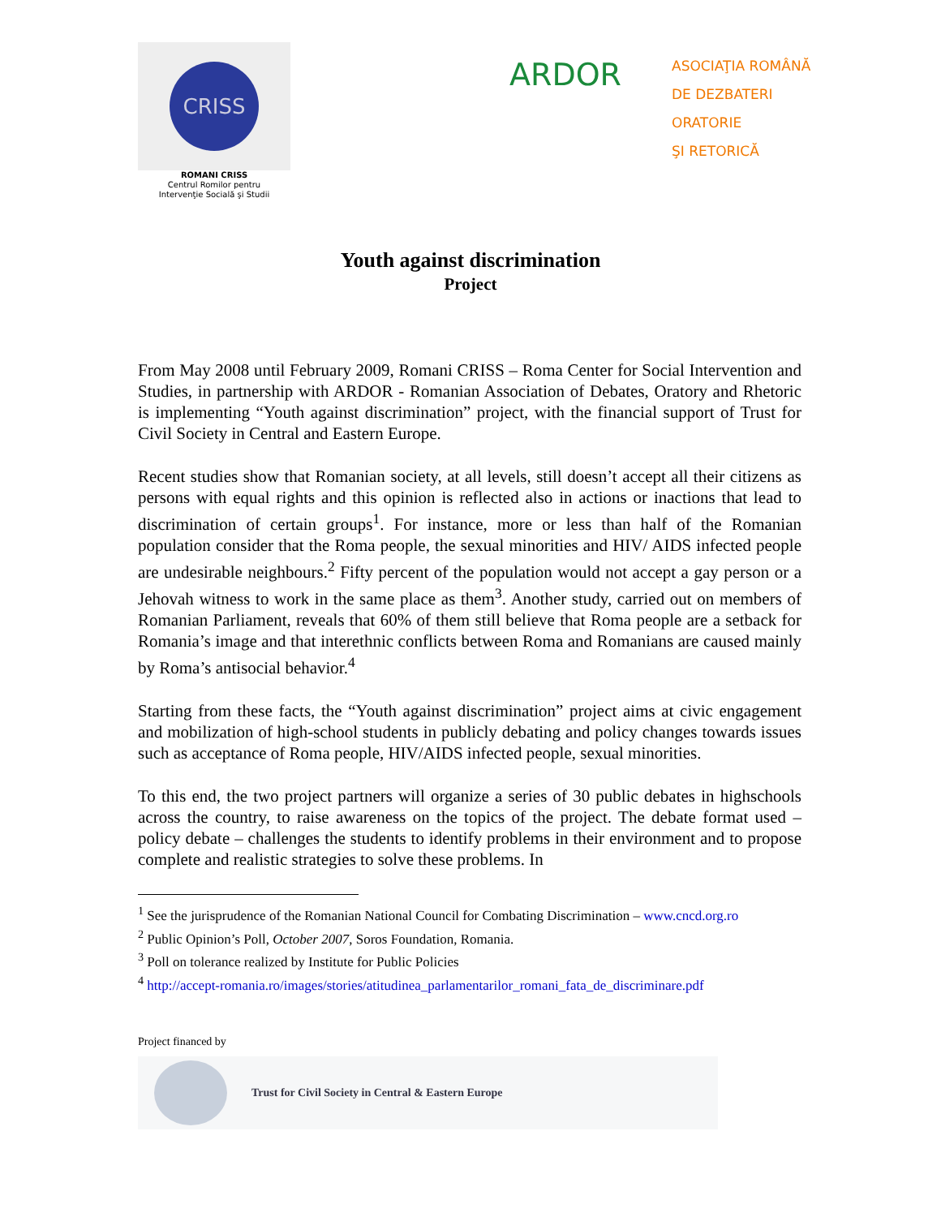CRISS
ROMANI CRISS
Centrul Romilor pentru
Intervenţie Socială şi Studii
ARDOR
ASOCIAŢIA ROMÂNĂ
DE DEZBATERI
ORATORIE
ŞI RETORICĂ
Youth against discrimination
Project
From May 2008 until February 2009, Romani CRISS – Roma Center for Social Intervention and Studies, in partnership with ARDOR - Romanian Association of Debates, Oratory and Rhetoric is implementing “Youth against discrimination” project, with the financial support of Trust for Civil Society in Central and Eastern Europe.
Recent studies show that Romanian society, at all levels, still doesn’t accept all their citizens as persons with equal rights and this opinion is reflected also in actions or inactions that lead to discrimination of certain groups<sup>1</sup>. For instance, more or less than half of the Romanian population consider that the Roma people, the sexual minorities and HIV/ AIDS infected people are undesirable neighbours.<sup>2</sup> Fifty percent of the population would not accept a gay person or a Jehovah witness to work in the same place as them<sup>3</sup>. Another study, carried out on members of Romanian Parliament, reveals that 60% of them still believe that Roma people are a setback for Romania’s image and that interethnic conflicts between Roma and Romanians are caused mainly by Roma’s antisocial behavior.<sup>4</sup>
Starting from these facts, the “Youth against discrimination” project aims at civic engagement and mobilization of high-school students in publicly debating and policy changes towards issues such as acceptance of Roma people, HIV/AIDS infected people, sexual minorities.
To this end, the two project partners will organize a series of 30 public debates in highschools across the country, to raise awareness on the topics of the project. The debate format used – policy debate – challenges the students to identify problems in their environment and to propose complete and realistic strategies to solve these problems. In
<sup>1</sup> See the jurisprudence of the Romanian National Council for Combating Discrimination – www.cncd.org.ro
<sup>2</sup> Public Opinion’s Poll, October 2007, Soros Foundation, Romania.
<sup>3</sup> Poll on tolerance realized by Institute for Public Policies
<sup>4</sup> http://accept-romania.ro/images/stories/atitudinea_parlamentarilor_romani_fata_de_discriminare.pdf
Project financed by
Trust for Civil Society in Central & Eastern Europe